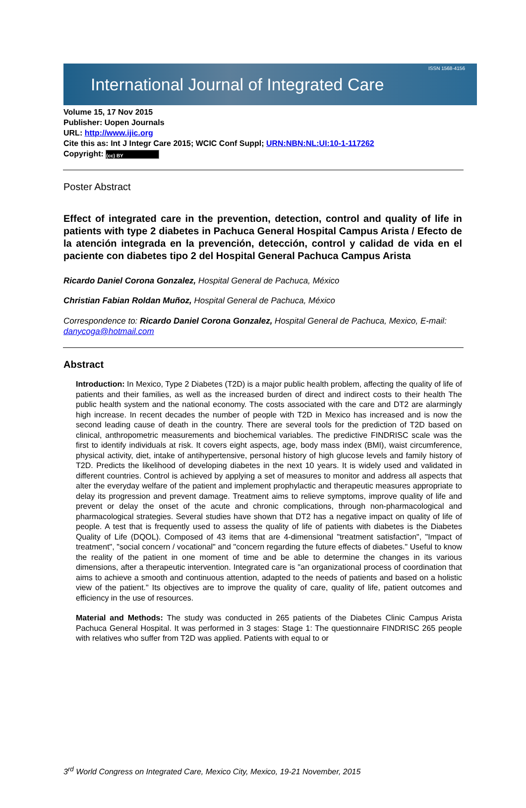International Journal of Integrated Care ISSN 1568-4156
Volume 15, 17 Nov 2015
Publisher: Uopen Journals
URL: http://www.ijic.org
Cite this as: Int J Integr Care 2015; WCIC Conf Suppl; URN:NBN:NL:UI:10-1-117262
Copyright: (cc) BY
Poster Abstract
Effect of integrated care in the prevention, detection, control and quality of life in patients with type 2 diabetes in Pachuca General Hospital Campus Arista / Efecto de la atención integrada en la prevención, detección, control y calidad de vida en el paciente con diabetes tipo 2 del Hospital General Pachuca Campus Arista
Ricardo Daniel Corona Gonzalez, Hospital General de Pachuca, México
Christian Fabian Roldan Muñoz, Hospital General de Pachuca, México
Correspondence to: Ricardo Daniel Corona Gonzalez, Hospital General de Pachuca, Mexico, E-mail: danycoga@hotmail.com
Abstract
Introduction: In Mexico, Type 2 Diabetes (T2D) is a major public health problem, affecting the quality of life of patients and their families, as well as the increased burden of direct and indirect costs to their health The public health system and the national economy. The costs associated with the care and DT2 are alarmingly high increase. In recent decades the number of people with T2D in Mexico has increased and is now the second leading cause of death in the country. There are several tools for the prediction of T2D based on clinical, anthropometric measurements and biochemical variables. The predictive FINDRISC scale was the first to identify individuals at risk. It covers eight aspects, age, body mass index (BMI), waist circumference, physical activity, diet, intake of antihypertensive, personal history of high glucose levels and family history of T2D. Predicts the likelihood of developing diabetes in the next 10 years. It is widely used and validated in different countries. Control is achieved by applying a set of measures to monitor and address all aspects that alter the everyday welfare of the patient and implement prophylactic and therapeutic measures appropriate to delay its progression and prevent damage. Treatment aims to relieve symptoms, improve quality of life and prevent or delay the onset of the acute and chronic complications, through non-pharmacological and pharmacological strategies. Several studies have shown that DT2 has a negative impact on quality of life of people. A test that is frequently used to assess the quality of life of patients with diabetes is the Diabetes Quality of Life (DQOL). Composed of 43 items that are 4-dimensional "treatment satisfaction", "Impact of treatment", "social concern / vocational" and "concern regarding the future effects of diabetes." Useful to know the reality of the patient in one moment of time and be able to determine the changes in its various dimensions, after a therapeutic intervention. Integrated care is "an organizational process of coordination that aims to achieve a smooth and continuous attention, adapted to the needs of patients and based on a holistic view of the patient." Its objectives are to improve the quality of care, quality of life, patient outcomes and efficiency in the use of resources.
Material and Methods: The study was conducted in 265 patients of the Diabetes Clinic Campus Arista Pachuca General Hospital. It was performed in 3 stages: Stage 1: The questionnaire FINDRISC 265 people with relatives who suffer from T2D was applied. Patients with equal to or
3<sup>rd</sup> World Congress on Integrated Care, Mexico City, Mexico, 19-21 November, 2015